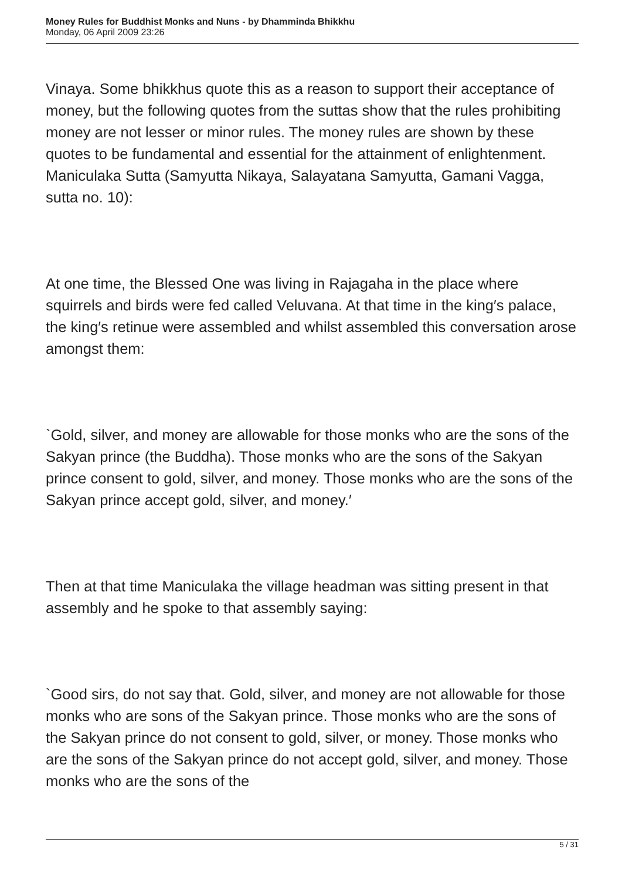Money Rules for Buddhist Monks and Nuns - by Dhamminda Bhikkhu
Monday, 06 April 2009 23:26
Vinaya. Some bhikkhus quote this as a reason to support their acceptance of money, but the following quotes from the suttas show that the rules prohibiting money are not lesser or minor rules. The money rules are shown by these quotes to be fundamental and essential for the attainment of enlightenment. Maniculaka Sutta (Samyutta Nikaya, Salayatana Samyutta, Gamani Vagga, sutta no. 10):
At one time, the Blessed One was living in Rajagaha in the place where squirrels and birds were fed called Veluvana. At that time in the king′s palace, the king′s retinue were assembled and whilst assembled this conversation arose amongst them:
`Gold, silver, and money are allowable for those monks who are the sons of the Sakyan prince (the Buddha). Those monks who are the sons of the Sakyan prince consent to gold, silver, and money. Those monks who are the sons of the Sakyan prince accept gold, silver, and money.′
Then at that time Maniculaka the village headman was sitting present in that assembly and he spoke to that assembly saying:
`Good sirs, do not say that. Gold, silver, and money are not allowable for those monks who are sons of the Sakyan prince. Those monks who are the sons of the Sakyan prince do not consent to gold, silver, or money. Those monks who are the sons of the Sakyan prince do not accept gold, silver, and money. Those monks who are the sons of the
5 / 31